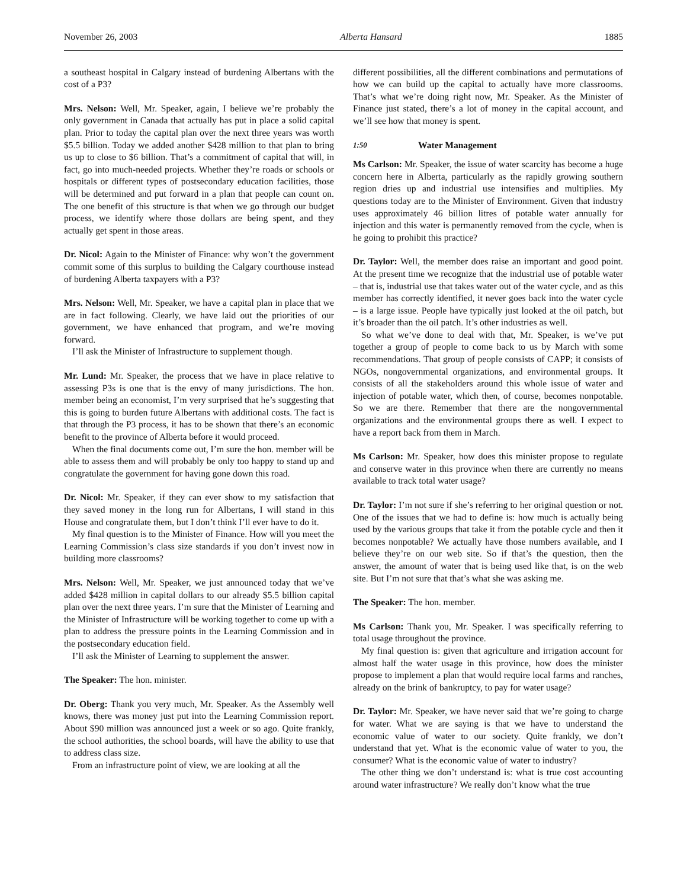November 26, 2003 Alberta Hansard 1885
a southeast hospital in Calgary instead of burdening Albertans with the cost of a P3?
Mrs. Nelson: Well, Mr. Speaker, again, I believe we’re probably the only government in Canada that actually has put in place a solid capital plan. Prior to today the capital plan over the next three years was worth $5.5 billion. Today we added another $428 million to that plan to bring us up to close to $6 billion. That’s a commitment of capital that will, in fact, go into much-needed projects. Whether they’re roads or schools or hospitals or different types of postsecondary education facilities, those will be determined and put forward in a plan that people can count on. The one benefit of this structure is that when we go through our budget process, we identify where those dollars are being spent, and they actually get spent in those areas.
Dr. Nicol: Again to the Minister of Finance: why won’t the government commit some of this surplus to building the Calgary courthouse instead of burdening Alberta taxpayers with a P3?
Mrs. Nelson: Well, Mr. Speaker, we have a capital plan in place that we are in fact following. Clearly, we have laid out the priorities of our government, we have enhanced that program, and we’re moving forward.
I’ll ask the Minister of Infrastructure to supplement though.
Mr. Lund: Mr. Speaker, the process that we have in place relative to assessing P3s is one that is the envy of many jurisdictions. The hon. member being an economist, I’m very surprised that he’s suggesting that this is going to burden future Albertans with additional costs. The fact is that through the P3 process, it has to be shown that there’s an economic benefit to the province of Alberta before it would proceed.
When the final documents come out, I’m sure the hon. member will be able to assess them and will probably be only too happy to stand up and congratulate the government for having gone down this road.
Dr. Nicol: Mr. Speaker, if they can ever show to my satisfaction that they saved money in the long run for Albertans, I will stand in this House and congratulate them, but I don’t think I’ll ever have to do it.
My final question is to the Minister of Finance. How will you meet the Learning Commission’s class size standards if you don’t invest now in building more classrooms?
Mrs. Nelson: Well, Mr. Speaker, we just announced today that we’ve added $428 million in capital dollars to our already $5.5 billion capital plan over the next three years. I’m sure that the Minister of Learning and the Minister of Infrastructure will be working together to come up with a plan to address the pressure points in the Learning Commission and in the postsecondary education field.
I’ll ask the Minister of Learning to supplement the answer.
The Speaker: The hon. minister.
Dr. Oberg: Thank you very much, Mr. Speaker. As the Assembly well knows, there was money just put into the Learning Commission report. About $90 million was announced just a week or so ago. Quite frankly, the school authorities, the school boards, will have the ability to use that to address class size.
From an infrastructure point of view, we are looking at all the
different possibilities, all the different combinations and permutations of how we can build up the capital to actually have more classrooms. That’s what we’re doing right now, Mr. Speaker. As the Minister of Finance just stated, there’s a lot of money in the capital account, and we’ll see how that money is spent.
1:50 Water Management
Ms Carlson: Mr. Speaker, the issue of water scarcity has become a huge concern here in Alberta, particularly as the rapidly growing southern region dries up and industrial use intensifies and multiplies. My questions today are to the Minister of Environment. Given that industry uses approximately 46 billion litres of potable water annually for injection and this water is permanently removed from the cycle, when is he going to prohibit this practice?
Dr. Taylor: Well, the member does raise an important and good point. At the present time we recognize that the industrial use of potable water – that is, industrial use that takes water out of the water cycle, and as this member has correctly identified, it never goes back into the water cycle – is a large issue. People have typically just looked at the oil patch, but it’s broader than the oil patch. It’s other industries as well.
So what we’ve done to deal with that, Mr. Speaker, is we’ve put together a group of people to come back to us by March with some recommendations. That group of people consists of CAPP; it consists of NGOs, nongovernmental organizations, and environmental groups. It consists of all the stakeholders around this whole issue of water and injection of potable water, which then, of course, becomes nonpotable. So we are there. Remember that there are the nongovernmental organizations and the environmental groups there as well. I expect to have a report back from them in March.
Ms Carlson: Mr. Speaker, how does this minister propose to regulate and conserve water in this province when there are currently no means available to track total water usage?
Dr. Taylor: I’m not sure if she’s referring to her original question or not. One of the issues that we had to define is: how much is actually being used by the various groups that take it from the potable cycle and then it becomes nonpotable? We actually have those numbers available, and I believe they’re on our web site. So if that’s the question, then the answer, the amount of water that is being used like that, is on the web site. But I’m not sure that that’s what she was asking me.
The Speaker: The hon. member.
Ms Carlson: Thank you, Mr. Speaker. I was specifically referring to total usage throughout the province.
My final question is: given that agriculture and irrigation account for almost half the water usage in this province, how does the minister propose to implement a plan that would require local farms and ranches, already on the brink of bankruptcy, to pay for water usage?
Dr. Taylor: Mr. Speaker, we have never said that we’re going to charge for water. What we are saying is that we have to understand the economic value of water to our society. Quite frankly, we don’t understand that yet. What is the economic value of water to you, the consumer? What is the economic value of water to industry?
The other thing we don’t understand is: what is true cost accounting around water infrastructure? We really don’t know what the true